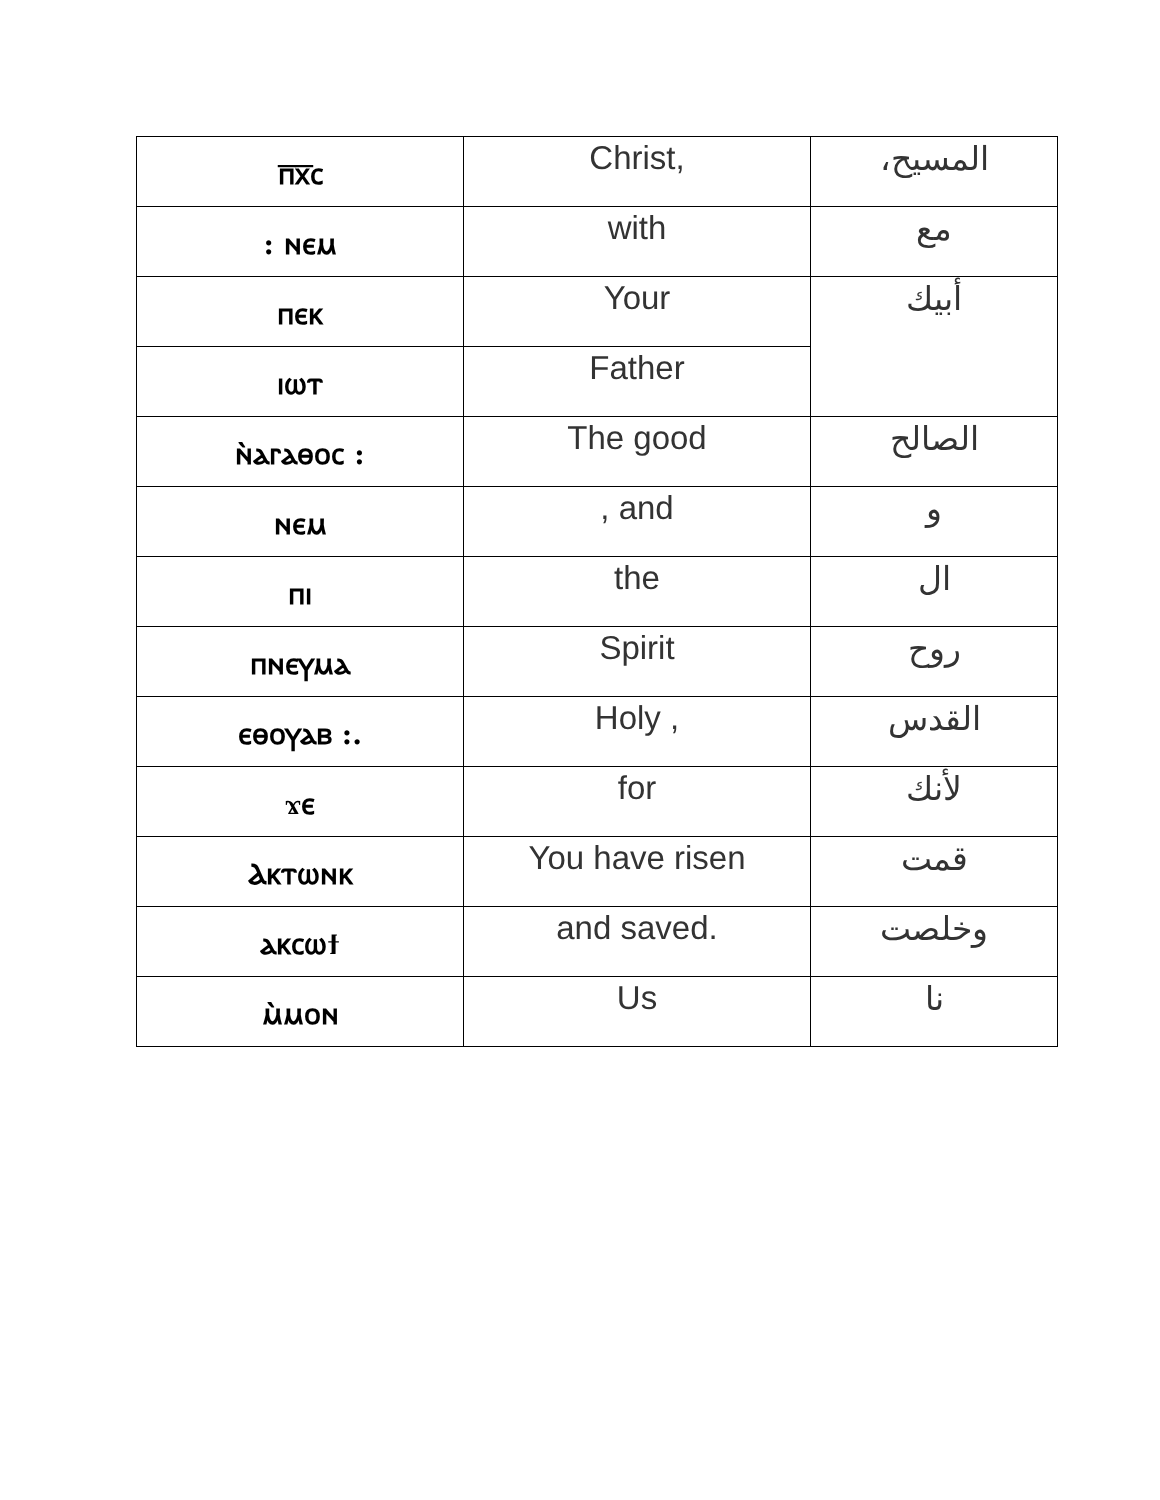| ⲡ̅ⲭ̅ⲥ | Christ, | المسيح، |
| : ⲛⲉⲙ | with | مع |
| ⲡⲉⲕ | Your | أبيك |
| ⲓⲱⲧ | Father | |
| ⲛ̀ⲁⲅⲁⲑⲟⲥ : | The good | الصالح |
| ⲛⲉⲙ | , and | و |
| ⲡⲓ | the | ال |
| ⲡⲛⲉⲩⲙⲁ | Spirit | روح |
| ⲉⲑⲟⲩⲁⲃ :. | Holy , | القدس |
| ϫⲉ | for | لأنك |
| Ⲁⲕⲧⲱⲛⲕ | You have risen | قمت |
| ⲁⲕⲥⲱϯ | and saved. | وخلصت |
| ⲙ̀ⲙⲟⲛ | Us | نا |